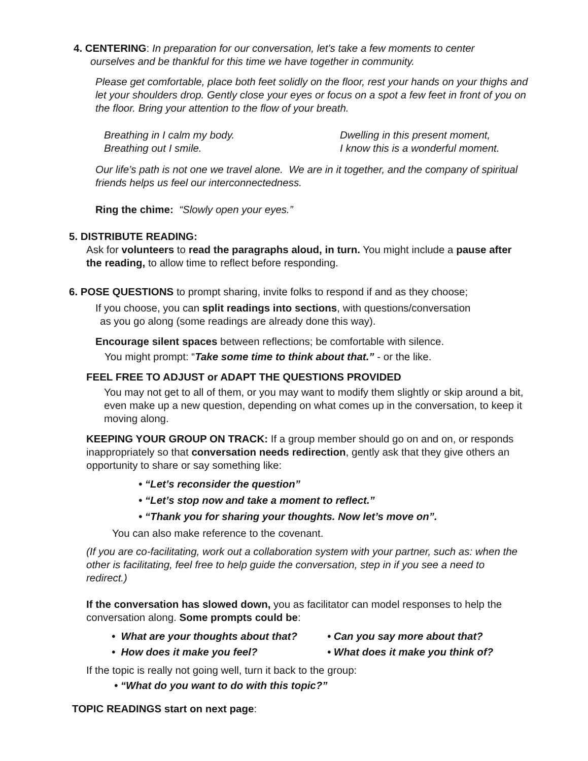4. CENTERING: In preparation for our conversation, let’s take a few moments to center
ourselves and be thankful for this time we have together in community.
Please get comfortable, place both feet solidly on the floor, rest your hands on your thighs and let your shoulders drop. Gently close your eyes or focus on a spot a few feet in front of you on the floor. Bring your attention to the flow of your breath.
Breathing in I calm my body.
Breathing out I smile.
Dwelling in this present moment,
I know this is a wonderful moment.
Our life’s path is not one we travel alone. We are in it together, and the company of spiritual friends helps us feel our interconnectedness.
Ring the chime: “Slowly open your eyes.”
5. DISTRIBUTE READING:
Ask for volunteers to read the paragraphs aloud, in turn. You might include a pause after the reading, to allow time to reflect before responding.
6. POSE QUESTIONS to prompt sharing, invite folks to respond if and as they choose;
If you choose, you can split readings into sections, with questions/conversation
as you go along (some readings are already done this way).
Encourage silent spaces between reflections; be comfortable with silence.
You might prompt: “Take some time to think about that.” - or the like.
FEEL FREE TO ADJUST or ADAPT THE QUESTIONS PROVIDED
You may not get to all of them, or you may want to modify them slightly or skip around a bit, even make up a new question, depending on what comes up in the conversation, to keep it moving along.
KEEPING YOUR GROUP ON TRACK: If a group member should go on and on, or responds inappropriately so that conversation needs redirection, gently ask that they give others an opportunity to share or say something like:
• “Let’s reconsider the question”
• “Let’s stop now and take a moment to reflect.”
• “Thank you for sharing your thoughts. Now let’s move on”.
You can also make reference to the covenant.
(If you are co-facilitating, work out a collaboration system with your partner, such as: when the other is facilitating, feel free to help guide the conversation, step in if you see a need to redirect.)
If the conversation has slowed down, you as facilitator can model responses to help the conversation along. Some prompts could be:
• What are your thoughts about that?
• How does it make you feel?
• Can you say more about that?
• What does it make you think of?
If the topic is really not going well, turn it back to the group:
• “What do you want to do with this topic?”
TOPIC READINGS start on next page: